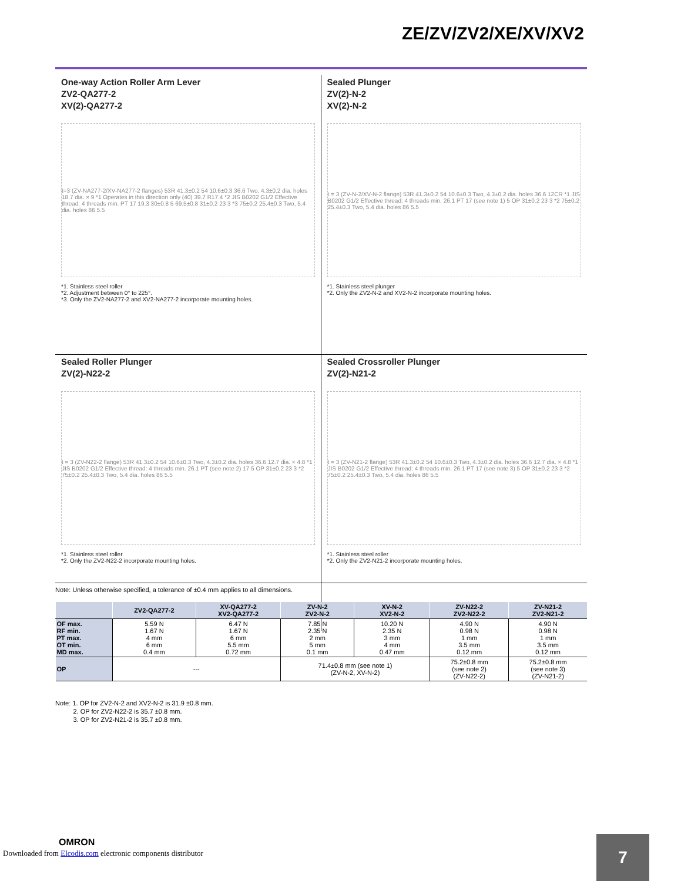ZE/ZV/ZV2/XE/XV/XV2
One-way Action Roller Arm Lever
ZV2-QA277-2
XV(2)-QA277-2
t=3 (ZV-NA277-2/XV-NA277-2 flanges) 53R 41.3±0.2 54 10.6±0.3 36.6 Two, 4.3±0.2 dia. holes 18.7 dia. × 9 *1 Operates in this direction only (40) 39.7 R17.4 *2 JIS B0202 G1/2 Effective thread: 4 threads min. PT 17 19.3 30±0.8 5 69.5±0.8 31±0.2 23 3 *3 75±0.2 25.4±0.3 Two, 5.4 dia. holes 86 5.5
*1. Stainless steel roller
*2. Adjustment between 0° to 225°.
*3. Only the ZV2-NA277-2 and XV2-NA277-2 incorporate mounting holes.
Sealed Plunger
ZV(2)-N-2
XV(2)-N-2
t = 3 (ZV-N-2/XV-N-2 flange) 53R 41.3±0.2 54 10.6±0.3 Two, 4.3±0.2 dia. holes 36.6 12CR *1 JIS B0202 G1/2 Effective thread: 4 threads min. 26.1 PT 17 (see note 1) 5 OP 31±0.2 23 3 *2 75±0.2 25.4±0.3 Two, 5.4 dia. holes 86 5.5
*1. Stainless steel plunger
*2. Only the ZV2-N-2 and XV2-N-2 incorporate mounting holes.
Sealed Roller Plunger
ZV(2)-N22-2
t = 3 (ZV-N22-2 flange) 53R 41.3±0.2 54 10.6±0.3 Two, 4.3±0.2 dia. holes 36.6 12.7 dia. × 4.8 *1 JIS B0202 G1/2 Effective thread: 4 threads min. 26.1 PT (see note 2) 17 5 OP 31±0.2 23 3 *2 75±0.2 25.4±0.3 Two, 5.4 dia. holes 86 5.5
*1. Stainless steel roller
*2. Only the ZV2-N22-2 incorporate mounting holes.
Sealed Crossroller Plunger
ZV(2)-N21-2
t = 3 (ZV-N21-2 flange) 53R 41.3±0.2 54 10.6±0.3 Two, 4.3±0.2 dia. holes 36.6 12.7 dia. × 4.8 *1 JIS B0202 G1/2 Effective thread: 4 threads min. 26.1 PT 17 (see note 3) 5 OP 31±0.2 23 3 *2 75±0.2 25.4±0.3 Two, 5.4 dia. holes 86 5.5
*1. Stainless steel roller
*2. Only the ZV2-N21-2 incorporate mounting holes.
Note: Unless otherwise specified, a tolerance of ±0.4 mm applies to all dimensions.
| | ZV2-QA277-2 | XV-QA277-2 XV2-QA277-2 | ZV-N-2 ZV2-N-2 | XV-N-2 XV2-N-2 | ZV-N22-2 ZV2-N22-2 | ZV-N21-2 ZV2-N21-2 |
| --- | --- | --- | --- | --- | --- | --- |
| OF max. RF min. PT max. OT min. MD max. | 5.59 N 1.67 N 4 mm 6 mm 0.4 mm | 6.47 N 1.67 N 6 mm 5.5 mm 0.72 mm | 7.85 N 2.35 N 2 mm 5 mm 0.1 mm | 10.20 N 2.35 N 3 mm 4 mm 0.47 mm | 4.90 N 0.98 N 1 mm 3.5 mm 0.12 mm | 4.90 N 0.98 N 1 mm 3.5 mm 0.12 mm |
| OP | --- | | 71.4±0.8 mm (see note 1) (ZV-N-2, XV-N-2) | | 75.2±0.8 mm (see note 2) (ZV-N22-2) | 75.2±0.8 mm (see note 3) (ZV-N21-2) |
Note: 1. OP for ZV2-N-2 and XV2-N-2 is 31.9 ±0.8 mm.
2. OP for ZV2-N22-2 is 35.7 ±0.8 mm.
3. OP for ZV2-N21-2 is 35.7 ±0.8 mm.
OMRON
Downloaded from Elcodis.com electronic components distributor
7